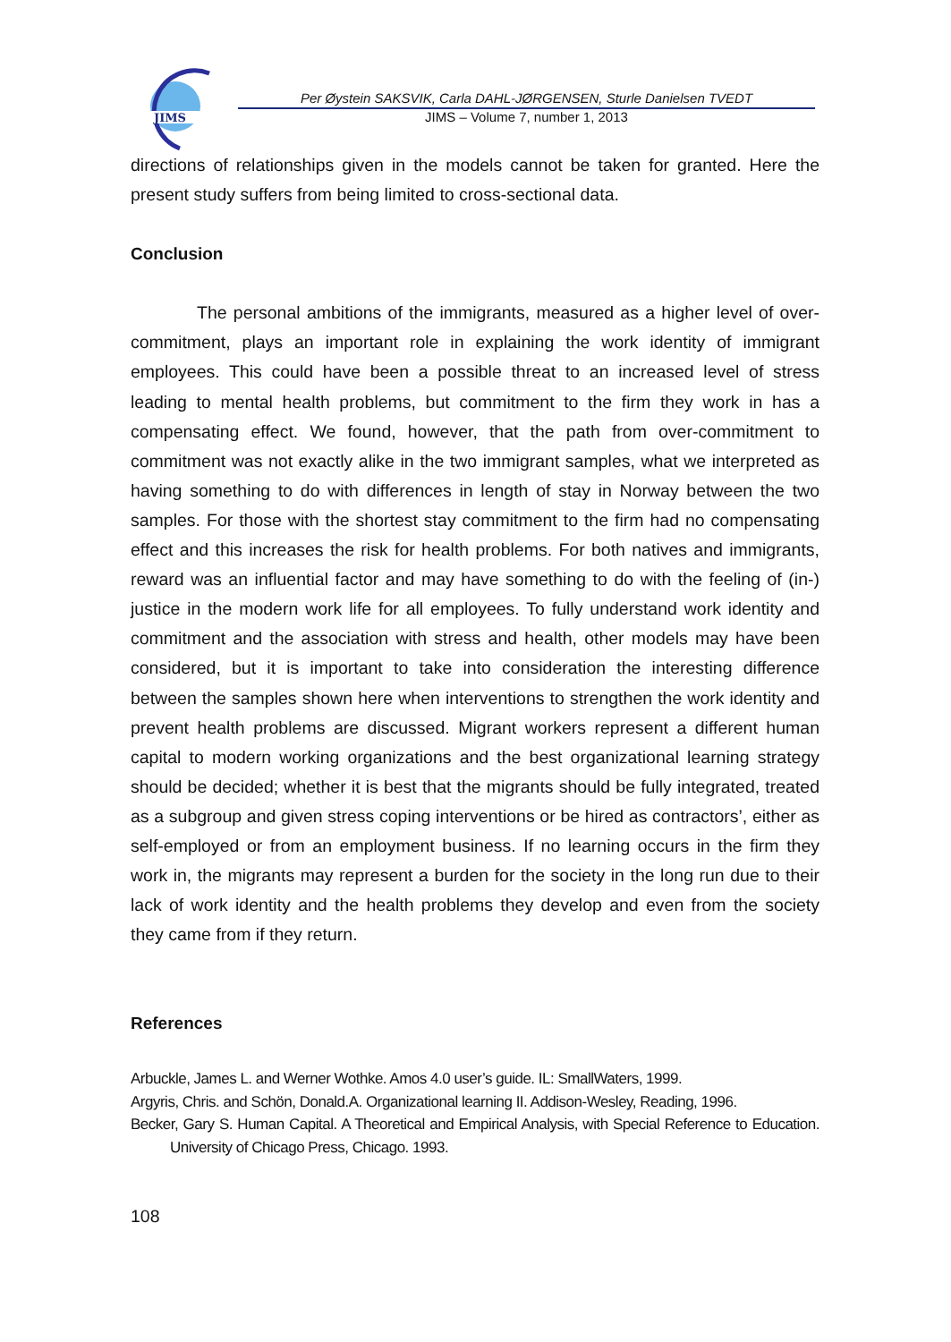JIMS
Per Øystein SAKSVIK, Carla DAHL-JØRGENSEN, Sturle Danielsen TVEDT
JIMS – Volume 7, number 1, 2013
directions of relationships given in the models cannot be taken for granted. Here the present study suffers from being limited to cross-sectional data.
Conclusion
The personal ambitions of the immigrants, measured as a higher level of over-commitment, plays an important role in explaining the work identity of immigrant employees. This could have been a possible threat to an increased level of stress leading to mental health problems, but commitment to the firm they work in has a compensating effect. We found, however, that the path from over-commitment to commitment was not exactly alike in the two immigrant samples, what we interpreted as having something to do with differences in length of stay in Norway between the two samples. For those with the shortest stay commitment to the firm had no compensating effect and this increases the risk for health problems. For both natives and immigrants, reward was an influential factor and may have something to do with the feeling of (in-) justice in the modern work life for all employees. To fully understand work identity and commitment and the association with stress and health, other models may have been considered, but it is important to take into consideration the interesting difference between the samples shown here when interventions to strengthen the work identity and prevent health problems are discussed. Migrant workers represent a different human capital to modern working organizations and the best organizational learning strategy should be decided; whether it is best that the migrants should be fully integrated, treated as a subgroup and given stress coping interventions or be hired as contractors’, either as self-employed or from an employment business. If no learning occurs in the firm they work in, the migrants may represent a burden for the society in the long run due to their lack of work identity and the health problems they develop and even from the society they came from if they return.
References
Arbuckle, James L. and Werner Wothke. Amos 4.0 user’s guide. IL: SmallWaters, 1999.
Argyris, Chris. and Schön, Donald.A. Organizational learning II. Addison-Wesley, Reading, 1996.
Becker, Gary S. Human Capital. A Theoretical and Empirical Analysis, with Special Reference to Education. University of Chicago Press, Chicago. 1993.
108